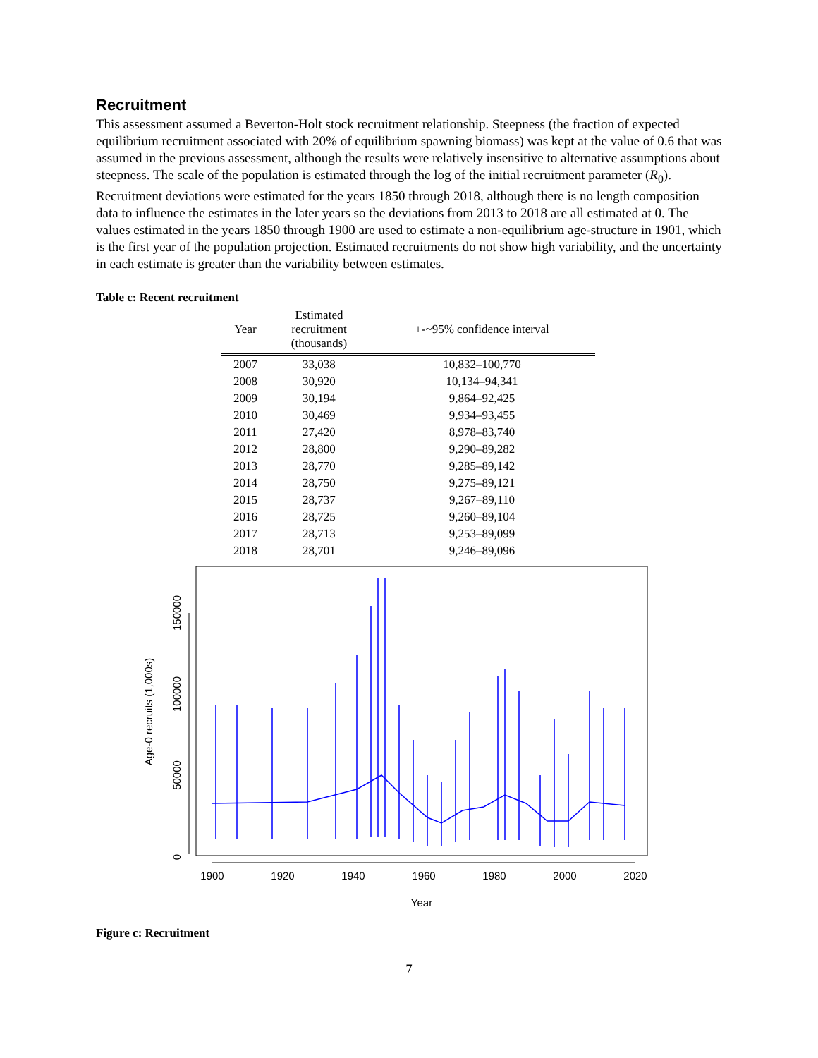Recruitment
This assessment assumed a Beverton-Holt stock recruitment relationship. Steepness (the fraction of expected equilibrium recruitment associated with 20% of equilibrium spawning biomass) was kept at the value of 0.6 that was assumed in the previous assessment, although the results were relatively insensitive to alternative assumptions about steepness. The scale of the population is estimated through the log of the initial recruitment parameter (R<sub>0</sub>). Recruitment deviations were estimated for the years 1850 through 2018, although there is no length composition data to influence the estimates in the later years so the deviations from 2013 to 2018 are all estimated at 0. The values estimated in the years 1850 through 1900 are used to estimate a non-equilibrium age-structure in 1901, which is the first year of the population projection. Estimated recruitments do not show high variability, and the uncertainty in each estimate is greater than the variability between estimates.
Table c: Recent recruitment
| Year | Estimated recruitment (thousands) | +-~95% confidence interval |
| --- | --- | --- |
| 2007 | 33,038 | 10,832–100,770 |
| 2008 | 30,920 | 10,134–94,341 |
| 2009 | 30,194 | 9,864–92,425 |
| 2010 | 30,469 | 9,934–93,455 |
| 2011 | 27,420 | 8,978–83,740 |
| 2012 | 28,800 | 9,290–89,282 |
| 2013 | 28,770 | 9,285–89,142 |
| 2014 | 28,750 | 9,275–89,121 |
| 2015 | 28,737 | 9,267–89,110 |
| 2016 | 28,725 | 9,260–89,104 |
| 2017 | 28,713 | 9,253–89,099 |
| 2018 | 28,701 | 9,246–89,096 |
0
50000
100000
150000
Age-0 recruits (1,000s)
1900
1920
1940
1960
1980
2000
2020
Year
Figure c: Recruitment
7